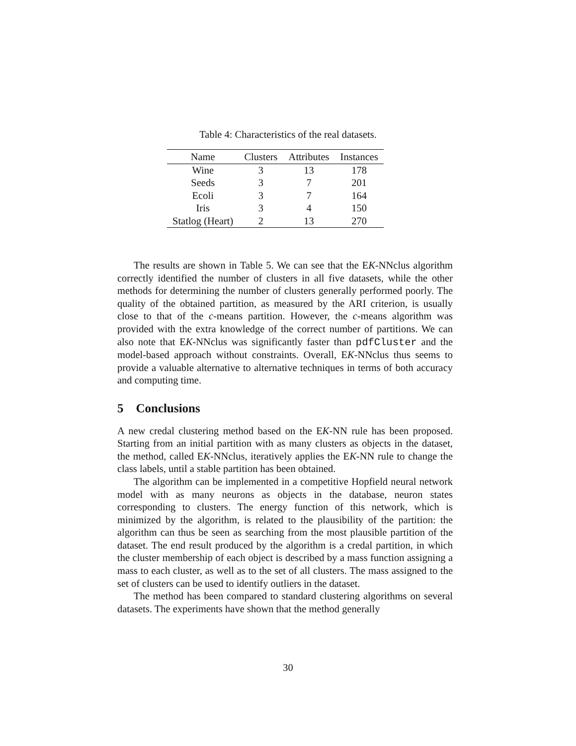Table 4: Characteristics of the real datasets.
| Name | Clusters | Attributes | Instances |
| --- | --- | --- | --- |
| Wine | 3 | 13 | 178 |
| Seeds | 3 | 7 | 201 |
| Ecoli | 3 | 7 | 164 |
| Iris | 3 | 4 | 150 |
| Statlog (Heart) | 2 | 13 | 270 |
The results are shown in Table 5. We can see that the EK-NNclus algorithm correctly identified the number of clusters in all five datasets, while the other methods for determining the number of clusters generally performed poorly. The quality of the obtained partition, as measured by the ARI criterion, is usually close to that of the c-means partition. However, the c-means algorithm was provided with the extra knowledge of the correct number of partitions. We can also note that EK-NNclus was significantly faster than pdfCluster and the model-based approach without constraints. Overall, EK-NNclus thus seems to provide a valuable alternative to alternative techniques in terms of both accuracy and computing time.
5 Conclusions
A new credal clustering method based on the EK-NN rule has been proposed. Starting from an initial partition with as many clusters as objects in the dataset, the method, called EK-NNclus, iteratively applies the EK-NN rule to change the class labels, until a stable partition has been obtained.
The algorithm can be implemented in a competitive Hopfield neural network model with as many neurons as objects in the database, neuron states corresponding to clusters. The energy function of this network, which is minimized by the algorithm, is related to the plausibility of the partition: the algorithm can thus be seen as searching from the most plausible partition of the dataset. The end result produced by the algorithm is a credal partition, in which the cluster membership of each object is described by a mass function assigning a mass to each cluster, as well as to the set of all clusters. The mass assigned to the set of clusters can be used to identify outliers in the dataset.
The method has been compared to standard clustering algorithms on several datasets. The experiments have shown that the method generally
30